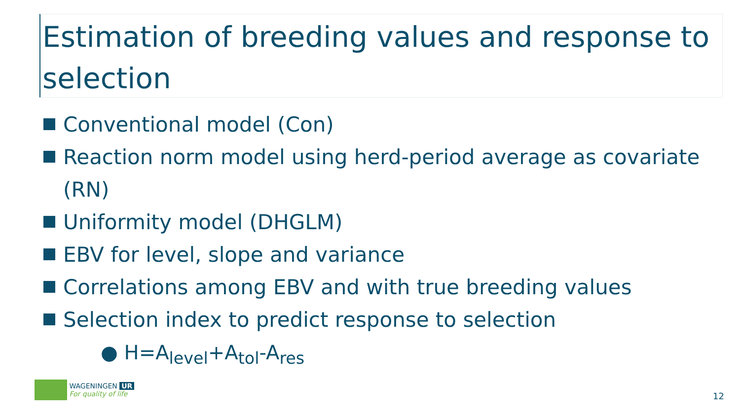Estimation of breeding values and response to selection
Conventional model (Con)
Reaction norm model using herd-period average as covariate (RN)
Uniformity model (DHGLM)
EBV for level, slope and variance
Correlations among EBV and with true breeding values
Selection index to predict response to selection
● H=A<sub>level</sub>+A<sub>tol</sub>-A<sub>res</sub>
WAGENINGEN UR
For quality of life
12